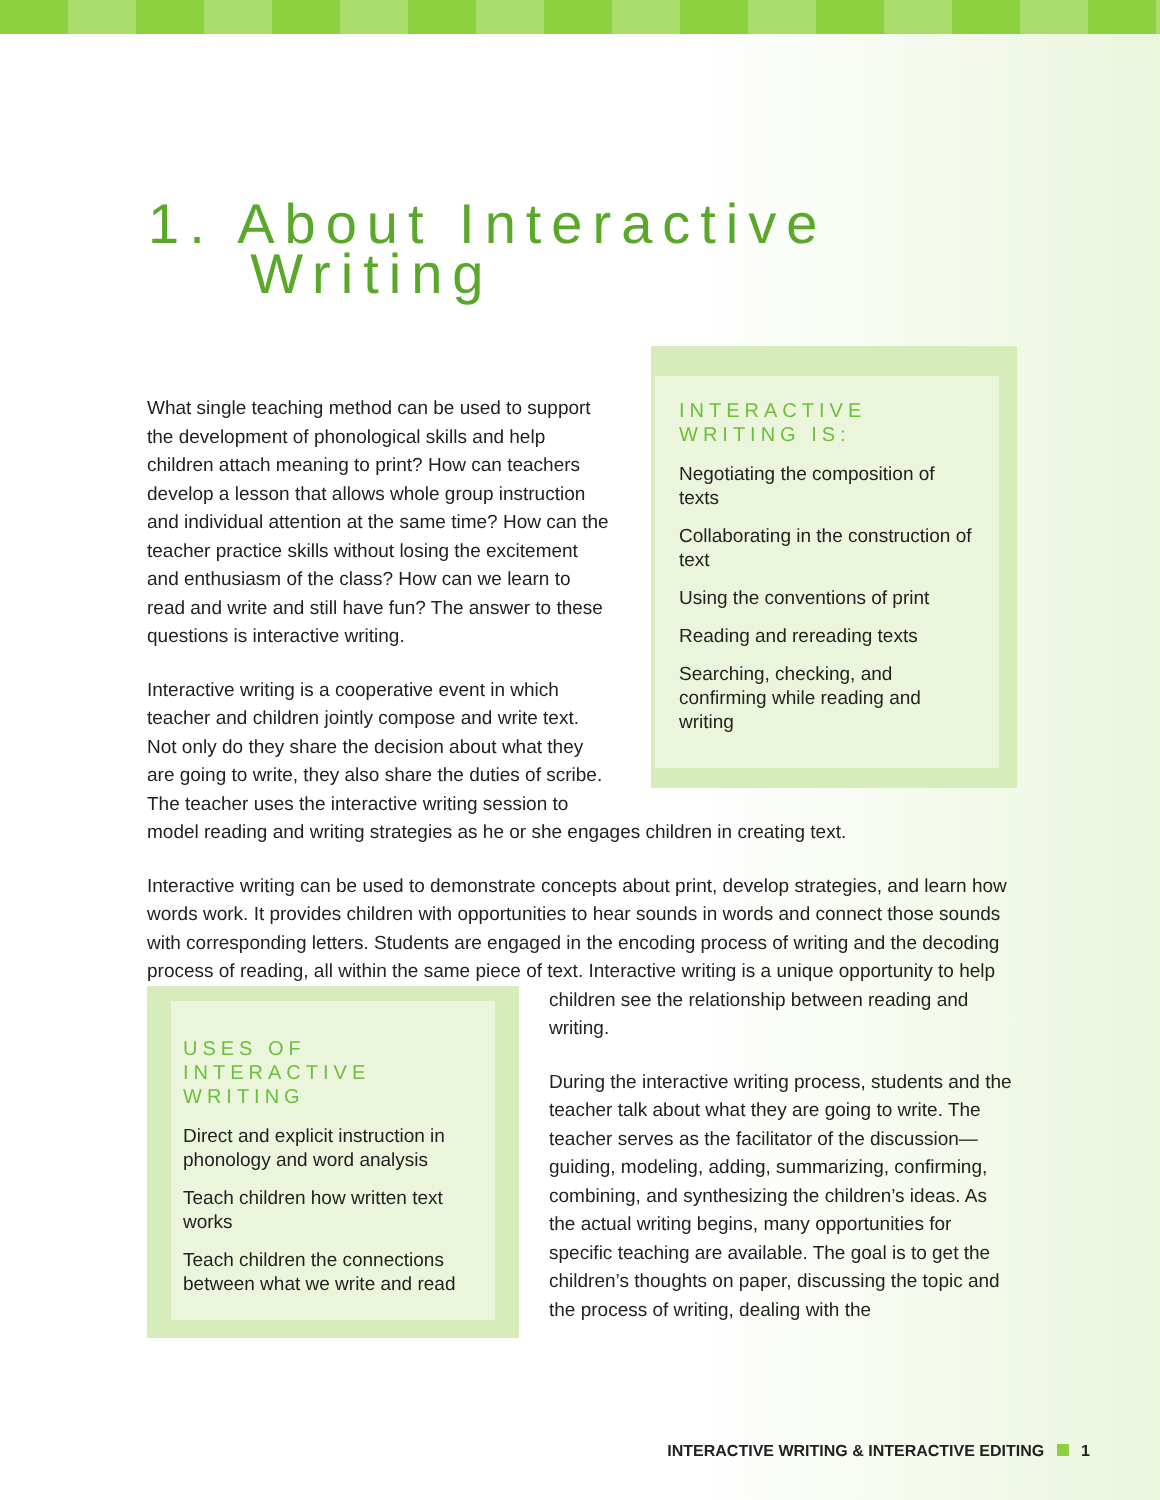1. About Interactive
Writing
INTERACTIVE WRITING IS:
Negotiating the composition of texts
Collaborating in the construction of text
Using the conventions of print
Reading and rereading texts
Searching, checking, and confirming while reading and writing
What single teaching method can be used to support the development of phonological skills and help children attach meaning to print? How can teachers develop a lesson that allows whole group instruction and individual attention at the same time? How can the teacher practice skills without losing the excitement and enthusiasm of the class? How can we learn to read and write and still have fun? The answer to these questions is interactive writing.
Interactive writing is a cooperative event in which teacher and children jointly compose and write text. Not only do they share the decision about what they are going to write, they also share the duties of scribe. The teacher uses the interactive writing session to model reading and writing strategies as he or she engages children in creating text.
Interactive writing can be used to demonstrate concepts about print, develop strategies, and learn how words work. It provides children with opportunities to hear sounds in words and connect those sounds with corresponding letters. Students are engaged in the encoding process of writing and the decoding process of reading, all within the same piece of text. Interactive
USES OF INTERACTIVE WRITING
Direct and explicit instruction in phonology and word analysis
Teach children how written text works
Teach children the connections between what we write and read
writing is a unique opportunity to help children see the relationship between reading and writing.
During the interactive writing process, students and the teacher talk about what they are going to write. The teacher serves as the facilitator of the discussion—guiding, modeling, adding, summarizing, confirming, combining, and synthesizing the children’s ideas. As the actual writing begins, many opportunities for specific teaching are available. The goal is to get the children’s thoughts on paper, discussing the topic and the process of writing, dealing with the
INTERACTIVE WRITING & INTERACTIVE EDITING 1